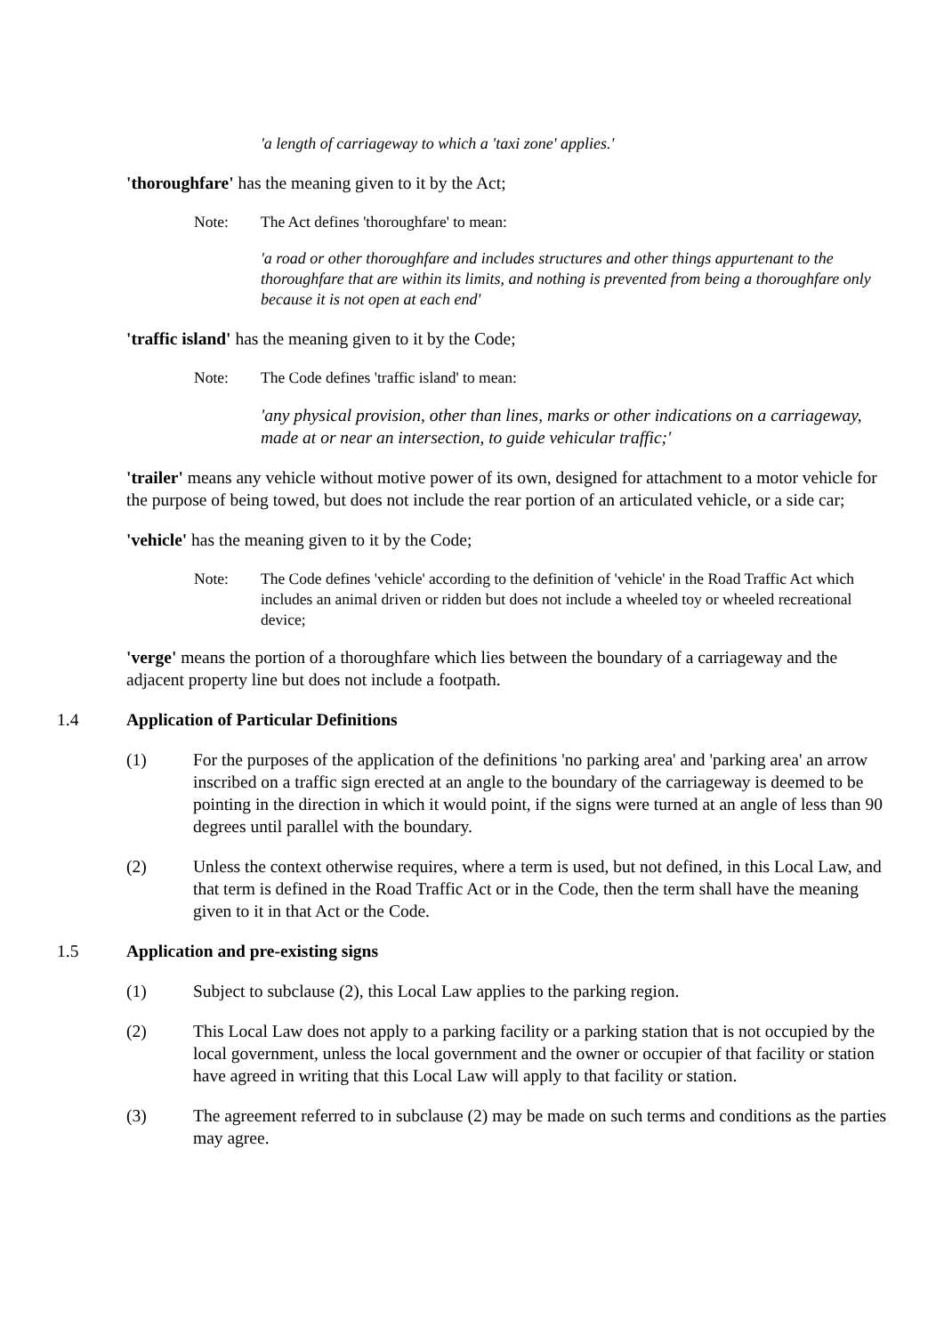'a length of carriageway to which a 'taxi zone' applies.'
'thoroughfare' has the meaning given to it by the Act;
Note: The Act defines 'thoroughfare' to mean:
'a road or other thoroughfare and includes structures and other things appurtenant to the thoroughfare that are within its limits, and nothing is prevented from being a thoroughfare only because it is not open at each end'
'traffic island' has the meaning given to it by the Code;
Note: The Code defines 'traffic island' to mean:
'any physical provision, other than lines, marks or other indications on a carriageway, made at or near an intersection, to guide vehicular traffic;'
'trailer' means any vehicle without motive power of its own, designed for attachment to a motor vehicle for the purpose of being towed, but does not include the rear portion of an articulated vehicle, or a side car;
'vehicle' has the meaning given to it by the Code;
Note: The Code defines 'vehicle' according to the definition of 'vehicle' in the Road Traffic Act which includes an animal driven or ridden but does not include a wheeled toy or wheeled recreational device;
'verge' means the portion of a thoroughfare which lies between the boundary of a carriageway and the adjacent property line but does not include a footpath.
1.4 Application of Particular Definitions
(1) For the purposes of the application of the definitions 'no parking area' and 'parking area' an arrow inscribed on a traffic sign erected at an angle to the boundary of the carriageway is deemed to be pointing in the direction in which it would point, if the signs were turned at an angle of less than 90 degrees until parallel with the boundary.
(2) Unless the context otherwise requires, where a term is used, but not defined, in this Local Law, and that term is defined in the Road Traffic Act or in the Code, then the term shall have the meaning given to it in that Act or the Code.
1.5 Application and pre-existing signs
(1) Subject to subclause (2), this Local Law applies to the parking region.
(2) This Local Law does not apply to a parking facility or a parking station that is not occupied by the local government, unless the local government and the owner or occupier of that facility or station have agreed in writing that this Local Law will apply to that facility or station.
(3) The agreement referred to in subclause (2) may be made on such terms and conditions as the parties may agree.